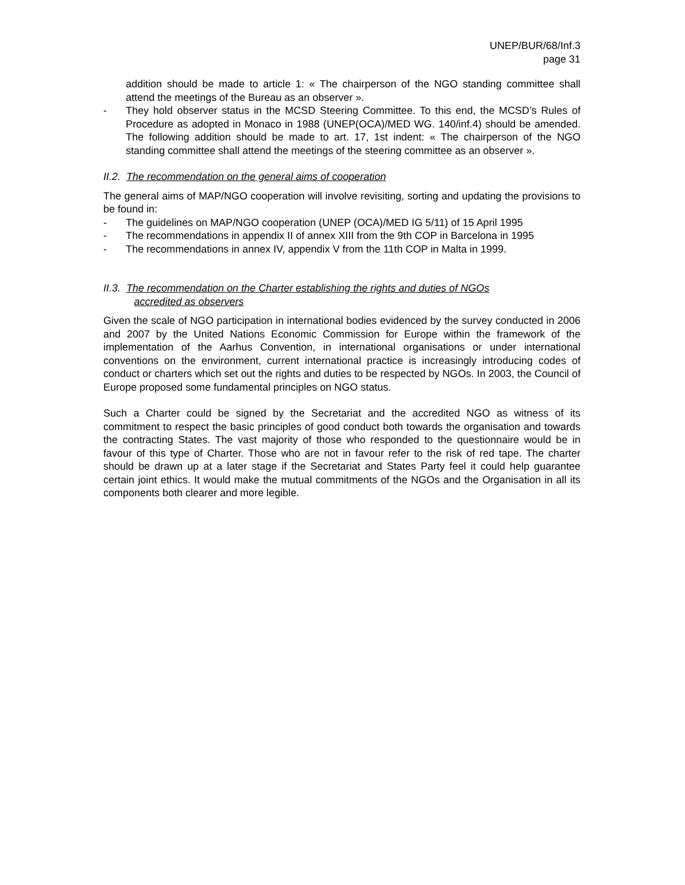UNEP/BUR/68/Inf.3
page 31
addition should be made to article 1: « The chairperson of the NGO standing committee shall attend the meetings of the Bureau as an observer ».
- They hold observer status in the MCSD Steering Committee. To this end, the MCSD’s Rules of Procedure as adopted in Monaco in 1988 (UNEP(OCA)/MED WG. 140/inf.4) should be amended. The following addition should be made to art. 17, 1st indent: « The chairperson of the NGO standing committee shall attend the meetings of the steering committee as an observer ».
II.2. The recommendation on the general aims of cooperation
The general aims of MAP/NGO cooperation will involve revisiting, sorting and updating the provisions to be found in:
- The guidelines on MAP/NGO cooperation (UNEP (OCA)/MED IG 5/11) of 15 April 1995
- The recommendations in appendix II of annex XIII from the 9th COP in Barcelona in 1995
- The recommendations in annex IV, appendix V from the 11th COP in Malta in 1999.
II.3. The recommendation on the Charter establishing the rights and duties of NGOs
accredited as observers
Given the scale of NGO participation in international bodies evidenced by the survey conducted in 2006 and 2007 by the United Nations Economic Commission for Europe within the framework of the implementation of the Aarhus Convention, in international organisations or under international conventions on the environment, current international practice is increasingly introducing codes of conduct or charters which set out the rights and duties to be respected by NGOs. In 2003, the Council of Europe proposed some fundamental principles on NGO status.
Such a Charter could be signed by the Secretariat and the accredited NGO as witness of its commitment to respect the basic principles of good conduct both towards the organisation and towards the contracting States. The vast majority of those who responded to the questionnaire would be in favour of this type of Charter. Those who are not in favour refer to the risk of red tape. The charter should be drawn up at a later stage if the Secretariat and States Party feel it could help guarantee certain joint ethics. It would make the mutual commitments of the NGOs and the Organisation in all its components both clearer and more legible.